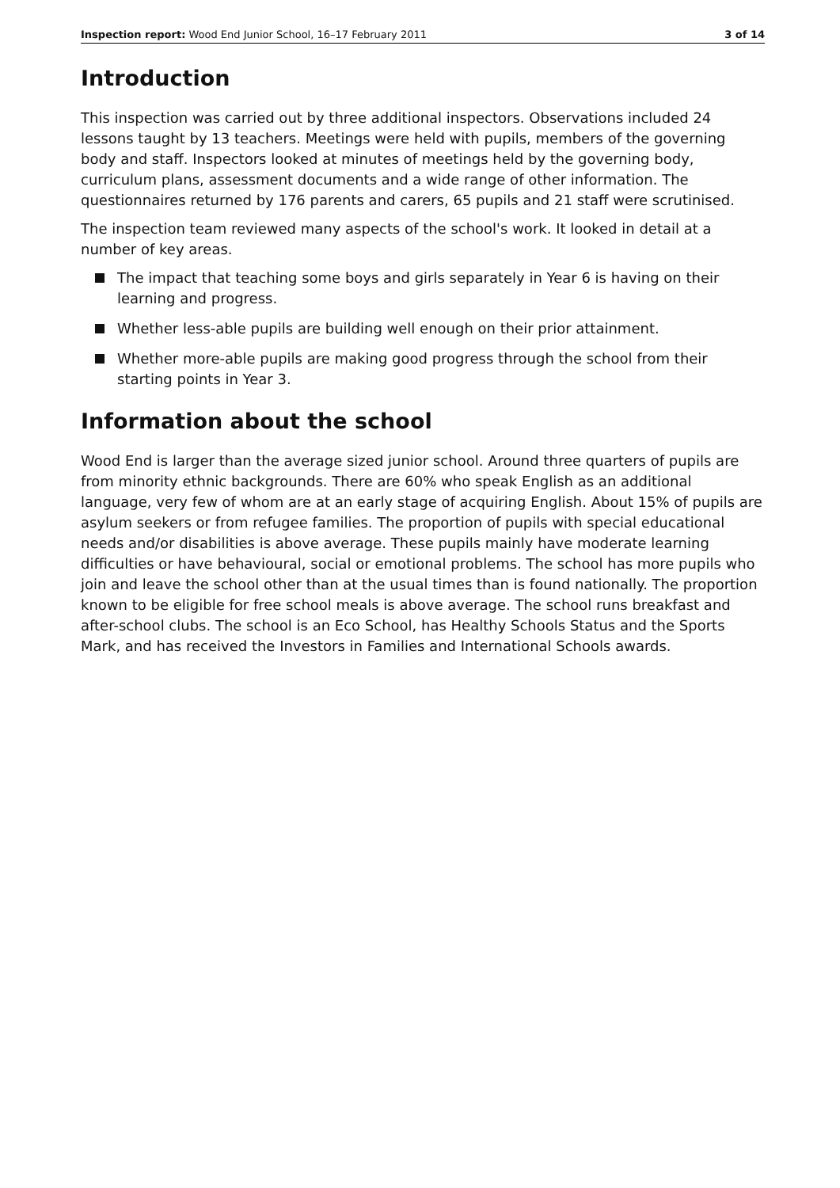Inspection report: Wood End Junior School, 16–17 February 2011 3 of 14
Introduction
This inspection was carried out by three additional inspectors. Observations included 24 lessons taught by 13 teachers. Meetings were held with pupils, members of the governing body and staff. Inspectors looked at minutes of meetings held by the governing body, curriculum plans, assessment documents and a wide range of other information. The questionnaires returned by 176 parents and carers, 65 pupils and 21 staff were scrutinised.
The inspection team reviewed many aspects of the school's work. It looked in detail at a number of key areas.
The impact that teaching some boys and girls separately in Year 6 is having on their learning and progress.
Whether less-able pupils are building well enough on their prior attainment.
Whether more-able pupils are making good progress through the school from their starting points in Year 3.
Information about the school
Wood End is larger than the average sized junior school. Around three quarters of pupils are from minority ethnic backgrounds. There are 60% who speak English as an additional language, very few of whom are at an early stage of acquiring English. About 15% of pupils are asylum seekers or from refugee families. The proportion of pupils with special educational needs and/or disabilities is above average. These pupils mainly have moderate learning difficulties or have behavioural, social or emotional problems. The school has more pupils who join and leave the school other than at the usual times than is found nationally. The proportion known to be eligible for free school meals is above average. The school runs breakfast and after-school clubs. The school is an Eco School, has Healthy Schools Status and the Sports Mark, and has received the Investors in Families and International Schools awards.